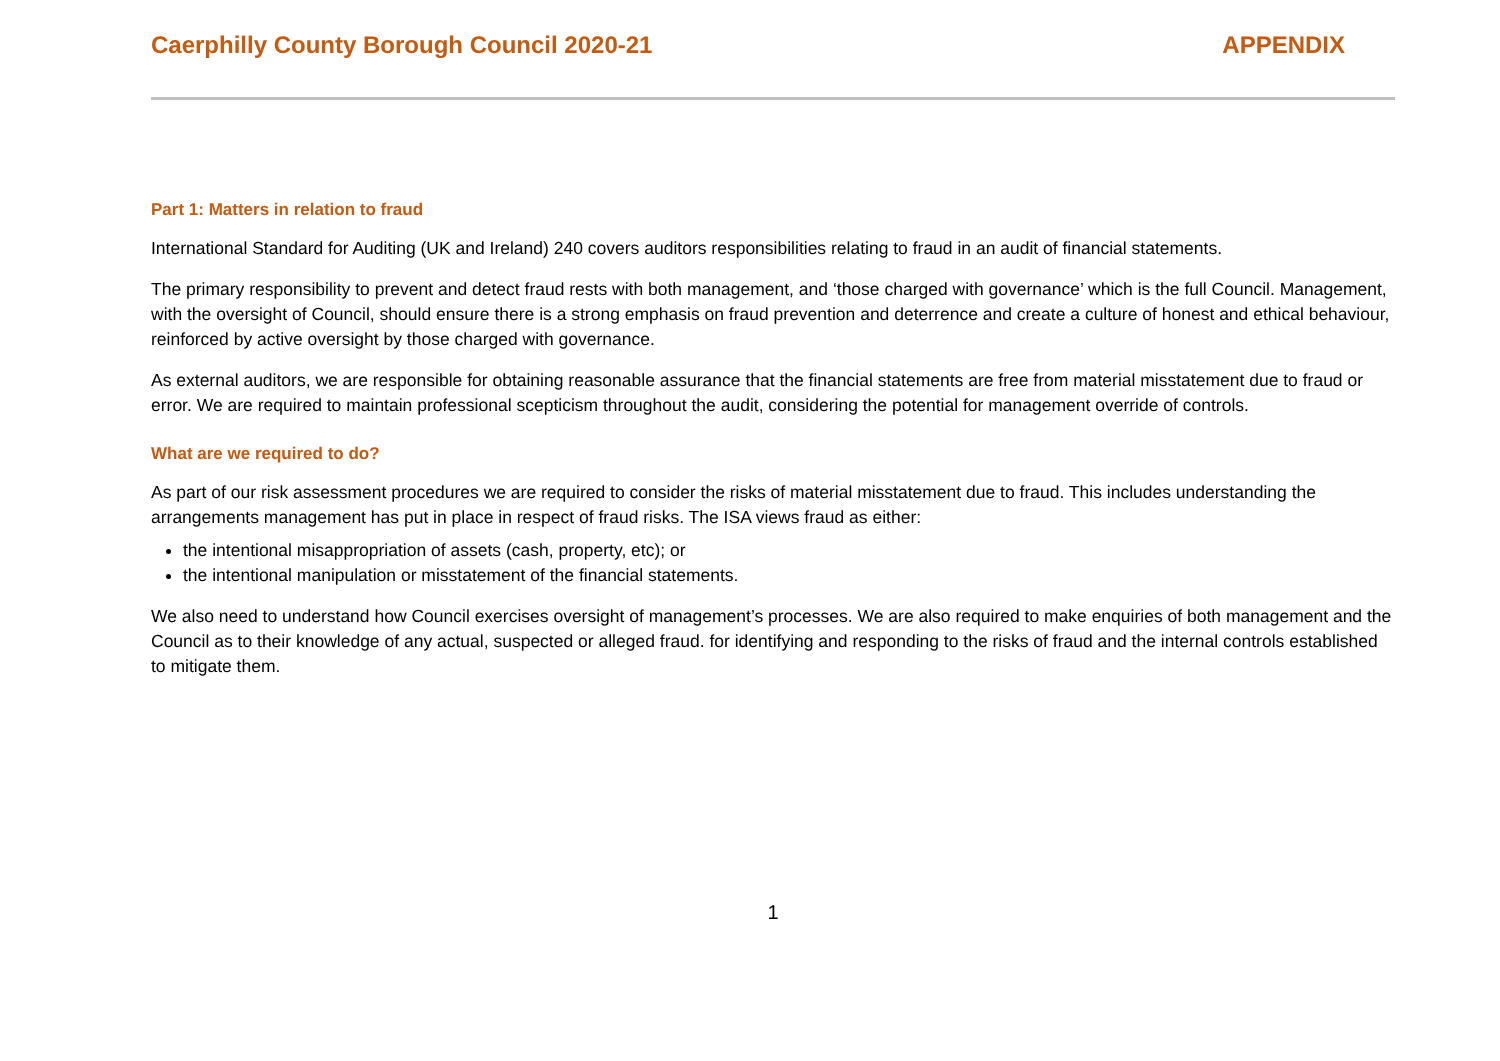Caerphilly County Borough Council 2020-21 APPENDIX
Part 1: Matters in relation to fraud
International Standard for Auditing (UK and Ireland) 240 covers auditors responsibilities relating to fraud in an audit of financial statements.
The primary responsibility to prevent and detect fraud rests with both management, and ‘those charged with governance’ which is the full Council. Management, with the oversight of Council, should ensure there is a strong emphasis on fraud prevention and deterrence and create a culture of honest and ethical behaviour, reinforced by active oversight by those charged with governance.
As external auditors, we are responsible for obtaining reasonable assurance that the financial statements are free from material misstatement due to fraud or error. We are required to maintain professional scepticism throughout the audit, considering the potential for management override of controls.
What are we required to do?
As part of our risk assessment procedures we are required to consider the risks of material misstatement due to fraud. This includes understanding the arrangements management has put in place in respect of fraud risks. The ISA views fraud as either:
the intentional misappropriation of assets (cash, property, etc); or
the intentional manipulation or misstatement of the financial statements.
We also need to understand how Council exercises oversight of management’s processes. We are also required to make enquiries of both management and the Council as to their knowledge of any actual, suspected or alleged fraud. for identifying and responding to the risks of fraud and the internal controls established to mitigate them.
1